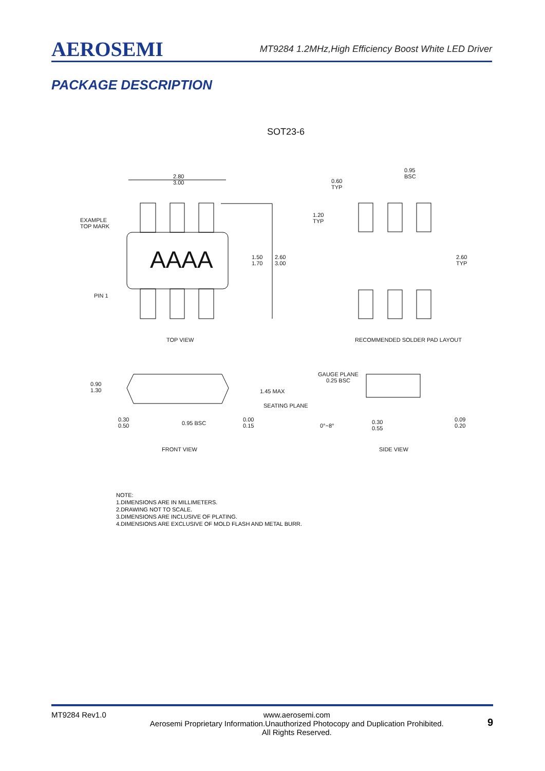AEROSEMI MT9284 1.2MHz,High Efficiency Boost White LED Driver
PACKAGE DESCRIPTION
SOT23-6
2.80
3.00
EXAMPLE
TOP MARK
AAAA
1.50
1.70
2.60
3.00
PIN 1
TOP VIEW
0.60
TYP
0.95
BSC
1.20
TYP
2.60
TYP
RECOMMENDED SOLDER PAD LAYOUT
0.90
1.30
1.45 MAX
SEATING PLANE
0.30
0.50
0.95 BSC
0.00
0.15
FRONT VIEW
GAUGE PLANE
0.25 BSC
0°~8°
0.30
0.55
0.09
0.20
SIDE VIEW
NOTE:
1.DIMENSIONS ARE IN MILLIMETERS.
2.DRAWING NOT TO SCALE.
3.DIMENSIONS ARE INCLUSIVE OF PLATING.
4.DIMENSIONS ARE EXCLUSIVE OF MOLD FLASH AND METAL BURR.
MT9284 Rev1.0 www.aerosemi.com
Aerosemi Proprietary Information.Unauthorized Photocopy and Duplication Prohibited.
All Rights Reserved. 9